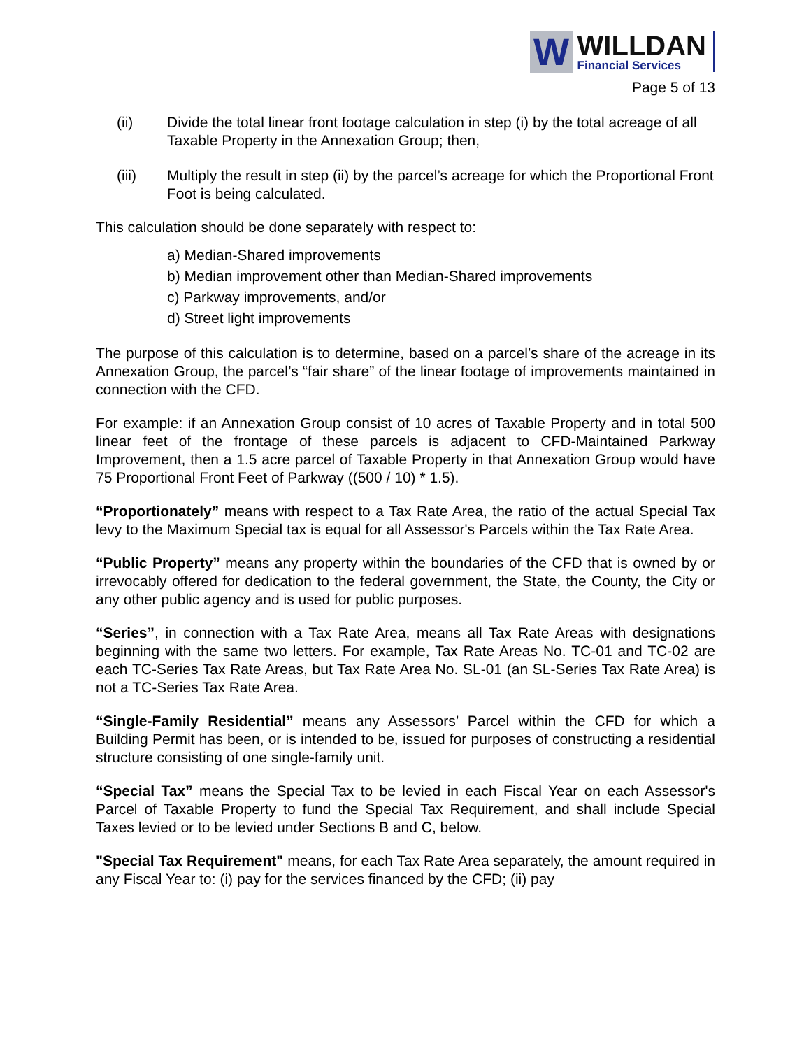W
WILLDAN
Financial Services
Page 5 of 13
(ii) Divide the total linear front footage calculation in step (i) by the total acreage of all Taxable Property in the Annexation Group; then,
(iii) Multiply the result in step (ii) by the parcel’s acreage for which the Proportional Front Foot is being calculated.
This calculation should be done separately with respect to:
a) Median-Shared improvements
b) Median improvement other than Median-Shared improvements
c) Parkway improvements, and/or
d) Street light improvements
The purpose of this calculation is to determine, based on a parcel’s share of the acreage in its Annexation Group, the parcel’s “fair share” of the linear footage of improvements maintained in connection with the CFD.
For example: if an Annexation Group consist of 10 acres of Taxable Property and in total 500 linear feet of the frontage of these parcels is adjacent to CFD-Maintained Parkway Improvement, then a 1.5 acre parcel of Taxable Property in that Annexation Group would have 75 Proportional Front Feet of Parkway ((500 / 10) * 1.5).
“Proportionately” means with respect to a Tax Rate Area, the ratio of the actual Special Tax levy to the Maximum Special tax is equal for all Assessor's Parcels within the Tax Rate Area.
“Public Property” means any property within the boundaries of the CFD that is owned by or irrevocably offered for dedication to the federal government, the State, the County, the City or any other public agency and is used for public purposes.
“Series”, in connection with a Tax Rate Area, means all Tax Rate Areas with designations beginning with the same two letters. For example, Tax Rate Areas No. TC-01 and TC-02 are each TC-Series Tax Rate Areas, but Tax Rate Area No. SL-01 (an SL-Series Tax Rate Area) is not a TC-Series Tax Rate Area.
“Single-Family Residential” means any Assessors’ Parcel within the CFD for which a Building Permit has been, or is intended to be, issued for purposes of constructing a residential structure consisting of one single-family unit.
“Special Tax” means the Special Tax to be levied in each Fiscal Year on each Assessor's Parcel of Taxable Property to fund the Special Tax Requirement, and shall include Special Taxes levied or to be levied under Sections B and C, below.
"Special Tax Requirement" means, for each Tax Rate Area separately, the amount required in any Fiscal Year to: (i) pay for the services financed by the CFD; (ii) pay